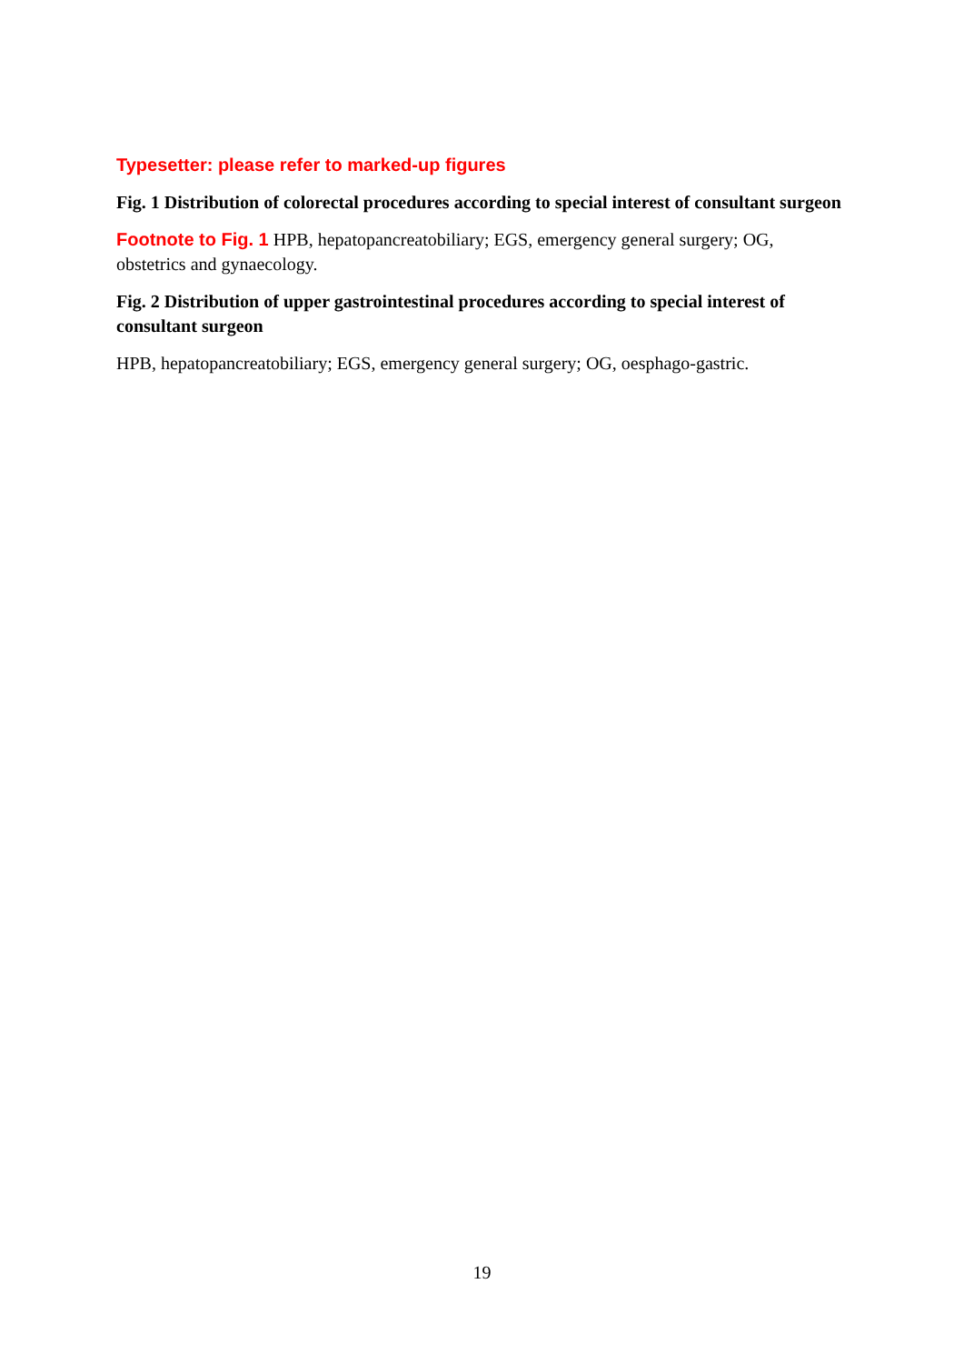Typesetter: please refer to marked-up figures
Fig. 1 Distribution of colorectal procedures according to special interest of consultant surgeon
Footnote to Fig. 1 HPB, hepatopancreatobiliary; EGS, emergency general surgery; OG, obstetrics and gynaecology.
Fig. 2 Distribution of upper gastrointestinal procedures according to special interest of consultant surgeon
HPB, hepatopancreatobiliary; EGS, emergency general surgery; OG, oesphago-gastric.
19